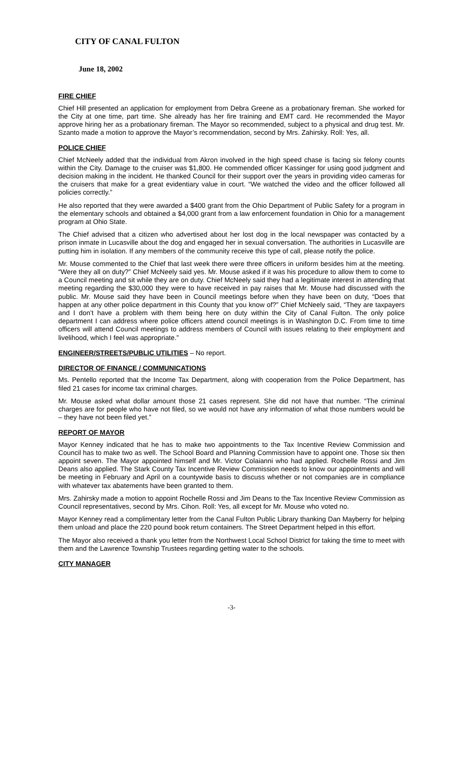CITY OF CANAL FULTON
June 18, 2002
FIRE CHIEF
Chief Hill presented an application for employment from Debra Greene as a probationary fireman. She worked for the City at one time, part time. She already has her fire training and EMT card. He recommended the Mayor approve hiring her as a probationary fireman. The Mayor so recommended, subject to a physical and drug test. Mr. Szanto made a motion to approve the Mayor’s recommendation, second by Mrs. Zahirsky. Roll: Yes, all.
POLICE CHIEF
Chief McNeely added that the individual from Akron involved in the high speed chase is facing six felony counts within the City. Damage to the cruiser was $1,800. He commended officer Kassinger for using good judgment and decision making in the incident. He thanked Council for their support over the years in providing video cameras for the cruisers that make for a great evidentiary value in court. “We watched the video and the officer followed all policies correctly.”
He also reported that they were awarded a $400 grant from the Ohio Department of Public Safety for a program in the elementary schools and obtained a $4,000 grant from a law enforcement foundation in Ohio for a management program at Ohio State.
The Chief advised that a citizen who advertised about her lost dog in the local newspaper was contacted by a prison inmate in Lucasville about the dog and engaged her in sexual conversation. The authorities in Lucasville are putting him in isolation. If any members of the community receive this type of call, please notify the police.
Mr. Mouse commented to the Chief that last week there were three officers in uniform besides him at the meeting. “Were they all on duty?” Chief McNeely said yes. Mr. Mouse asked if it was his procedure to allow them to come to a Council meeting and sit while they are on duty. Chief McNeely said they had a legitimate interest in attending that meeting regarding the $30,000 they were to have received in pay raises that Mr. Mouse had discussed with the public. Mr. Mouse said they have been in Council meetings before when they have been on duty, “Does that happen at any other police department in this County that you know of?” Chief McNeely said, “They are taxpayers and I don’t have a problem with them being here on duty within the City of Canal Fulton. The only police department I can address where police officers attend council meetings is in Washington D.C. From time to time officers will attend Council meetings to address members of Council with issues relating to their employment and livelihood, which I feel was appropriate.”
ENGINEER/STREETS/PUBLIC UTILITIES – No report.
DIRECTOR OF FINANCE / COMMUNICATIONS
Ms. Pentello reported that the Income Tax Department, along with cooperation from the Police Department, has filed 21 cases for income tax criminal charges.
Mr. Mouse asked what dollar amount those 21 cases represent. She did not have that number. “The criminal charges are for people who have not filed, so we would not have any information of what those numbers would be – they have not been filed yet.”
REPORT OF MAYOR
Mayor Kenney indicated that he has to make two appointments to the Tax Incentive Review Commission and Council has to make two as well. The School Board and Planning Commission have to appoint one. Those six then appoint seven. The Mayor appointed himself and Mr. Victor Colaianni who had applied. Rochelle Rossi and Jim Deans also applied. The Stark County Tax Incentive Review Commission needs to know our appointments and will be meeting in February and April on a countywide basis to discuss whether or not companies are in compliance with whatever tax abatements have been granted to them.
Mrs. Zahirsky made a motion to appoint Rochelle Rossi and Jim Deans to the Tax Incentive Review Commission as Council representatives, second by Mrs. Cihon. Roll: Yes, all except for Mr. Mouse who voted no.
Mayor Kenney read a complimentary letter from the Canal Fulton Public Library thanking Dan Mayberry for helping them unload and place the 220 pound book return containers. The Street Department helped in this effort.
The Mayor also received a thank you letter from the Northwest Local School District for taking the time to meet with them and the Lawrence Township Trustees regarding getting water to the schools.
CITY MANAGER
-3-